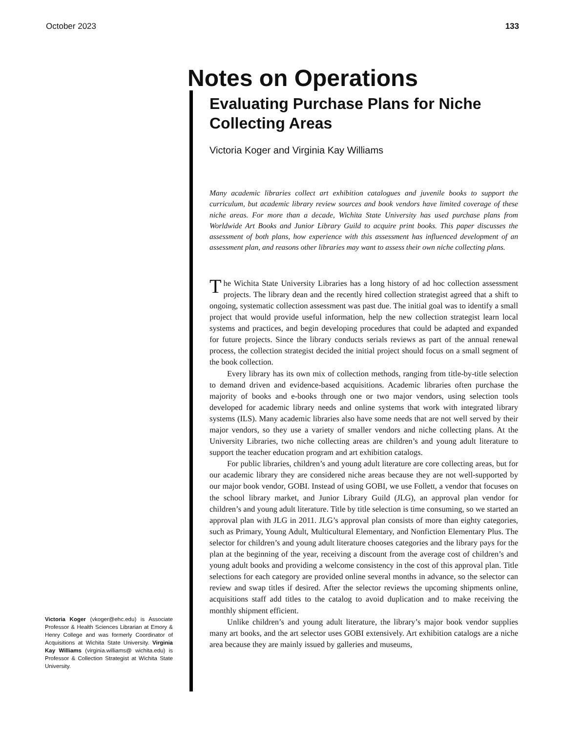October 2023 133
Victoria Koger (vkoger@ehc.edu) is Associate Professor & Health Sciences Librarian at Emory & Henry College and was formerly Coordinator of Acquisitions at Wichita State University. Virginia Kay Williams (virginia.williams@ wichita.edu) is Professor & Collection Strategist at Wichita State University.
Notes on Operations
Evaluating Purchase Plans for Niche Collecting Areas
Victoria Koger and Virginia Kay Williams
Many academic libraries collect art exhibition catalogues and juvenile books to support the curriculum, but academic library review sources and book vendors have limited coverage of these niche areas. For more than a decade, Wichita State University has used purchase plans from Worldwide Art Books and Junior Library Guild to acquire print books. This paper discusses the assessment of both plans, how experience with this assessment has influenced development of an assessment plan, and reasons other libraries may want to assess their own niche collecting plans.
The Wichita State University Libraries has a long history of ad hoc collection assessment projects. The library dean and the recently hired collection strategist agreed that a shift to ongoing, systematic collection assessment was past due. The initial goal was to identify a small project that would provide useful information, help the new collection strategist learn local systems and practices, and begin developing procedures that could be adapted and expanded for future projects. Since the library conducts serials reviews as part of the annual renewal process, the collection strategist decided the initial project should focus on a small segment of the book collection.
Every library has its own mix of collection methods, ranging from title-by-title selection to demand driven and evidence-based acquisitions. Academic libraries often purchase the majority of books and e-books through one or two major vendors, using selection tools developed for academic library needs and online systems that work with integrated library systems (ILS). Many academic libraries also have some needs that are not well served by their major vendors, so they use a variety of smaller vendors and niche collecting plans. At the University Libraries, two niche collecting areas are children’s and young adult literature to support the teacher education program and art exhibition catalogs.
For public libraries, children’s and young adult literature are core collecting areas, but for our academic library they are considered niche areas because they are not well-supported by our major book vendor, GOBI. Instead of using GOBI, we use Follett, a vendor that focuses on the school library market, and Junior Library Guild (JLG), an approval plan vendor for children’s and young adult literature. Title by title selection is time consuming, so we started an approval plan with JLG in 2011. JLG’s approval plan consists of more than eighty categories, such as Primary, Young Adult, Multicultural Elementary, and Nonfiction Elementary Plus. The selector for children’s and young adult literature chooses categories and the library pays for the plan at the beginning of the year, receiving a discount from the average cost of children’s and young adult books and providing a welcome consistency in the cost of this approval plan. Title selections for each category are provided online several months in advance, so the selector can review and swap titles if desired. After the selector reviews the upcoming shipments online, acquisitions staff add titles to the catalog to avoid duplication and to make receiving the monthly shipment efficient.
Unlike children’s and young adult literature, the library’s major book vendor supplies many art books, and the art selector uses GOBI extensively. Art exhibition catalogs are a niche area because they are mainly issued by galleries and museums,